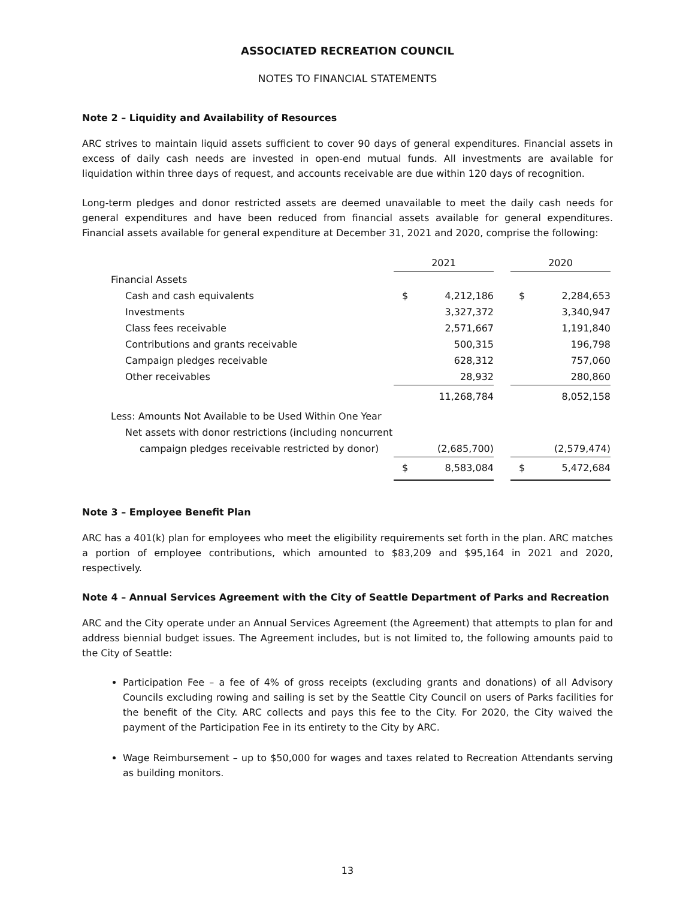ASSOCIATED RECREATION COUNCIL
NOTES TO FINANCIAL STATEMENTS
Note 2 – Liquidity and Availability of Resources
ARC strives to maintain liquid assets sufficient to cover 90 days of general expenditures. Financial assets in excess of daily cash needs are invested in open-end mutual funds. All investments are available for liquidation within three days of request, and accounts receivable are due within 120 days of recognition.
Long-term pledges and donor restricted assets are deemed unavailable to meet the daily cash needs for general expenditures and have been reduced from financial assets available for general expenditures. Financial assets available for general expenditure at December 31, 2021 and 2020, comprise the following:
| | 2021 | | | 2020 | |
| Financial Assets | | | | | |
| Cash and cash equivalents | $ | 4,212,186 | | $ | 2,284,653 |
| Investments | | 3,327,372 | | | 3,340,947 |
| Class fees receivable | | 2,571,667 | | | 1,191,840 |
| Contributions and grants receivable | | 500,315 | | | 196,798 |
| Campaign pledges receivable | | 628,312 | | | 757,060 |
| Other receivables | | 28,932 | | | 280,860 |
| | | 11,268,784 | | | 8,052,158 |
| Less: Amounts Not Available to be Used Within One Year | | | | | |
| Net assets with donor restrictions (including noncurrent | | | | | |
| campaign pledges receivable restricted by donor) | | (2,685,700) | | | (2,579,474) |
| | $ | 8,583,084 | | $ | 5,472,684 |
Note 3 – Employee Benefit Plan
ARC has a 401(k) plan for employees who meet the eligibility requirements set forth in the plan. ARC matches a portion of employee contributions, which amounted to $83,209 and $95,164 in 2021 and 2020, respectively.
Note 4 – Annual Services Agreement with the City of Seattle Department of Parks and Recreation
ARC and the City operate under an Annual Services Agreement (the Agreement) that attempts to plan for and address biennial budget issues. The Agreement includes, but is not limited to, the following amounts paid to the City of Seattle:
Participation Fee – a fee of 4% of gross receipts (excluding grants and donations) of all Advisory Councils excluding rowing and sailing is set by the Seattle City Council on users of Parks facilities for the benefit of the City. ARC collects and pays this fee to the City. For 2020, the City waived the payment of the Participation Fee in its entirety to the City by ARC.
Wage Reimbursement – up to $50,000 for wages and taxes related to Recreation Attendants serving as building monitors.
13